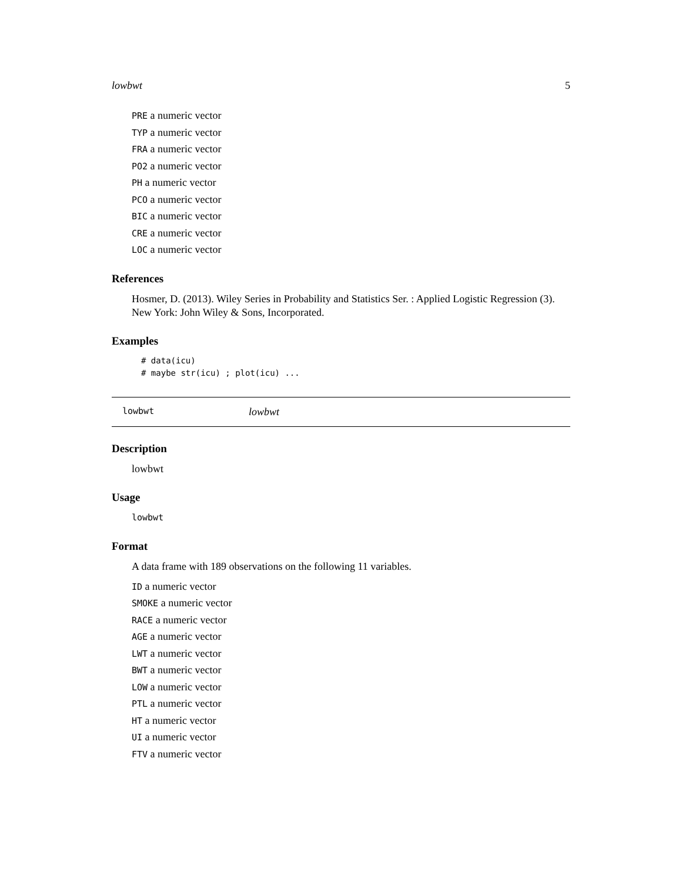lowbwt 5
PRE a numeric vector
TYP a numeric vector
FRA a numeric vector
PO2 a numeric vector
PH a numeric vector
PCO a numeric vector
BIC a numeric vector
CRE a numeric vector
LOC a numeric vector
References
Hosmer, D. (2013). Wiley Series in Probability and Statistics Ser. : Applied Logistic Regression (3). New York: John Wiley & Sons, Incorporated.
Examples
# data(icu)
# maybe str(icu) ; plot(icu) ...
lowbwt lowbwt
Description
lowbwt
Usage
lowbwt
Format
A data frame with 189 observations on the following 11 variables.
ID a numeric vector
SMOKE a numeric vector
RACE a numeric vector
AGE a numeric vector
LWT a numeric vector
BWT a numeric vector
LOW a numeric vector
PTL a numeric vector
HT a numeric vector
UI a numeric vector
FTV a numeric vector